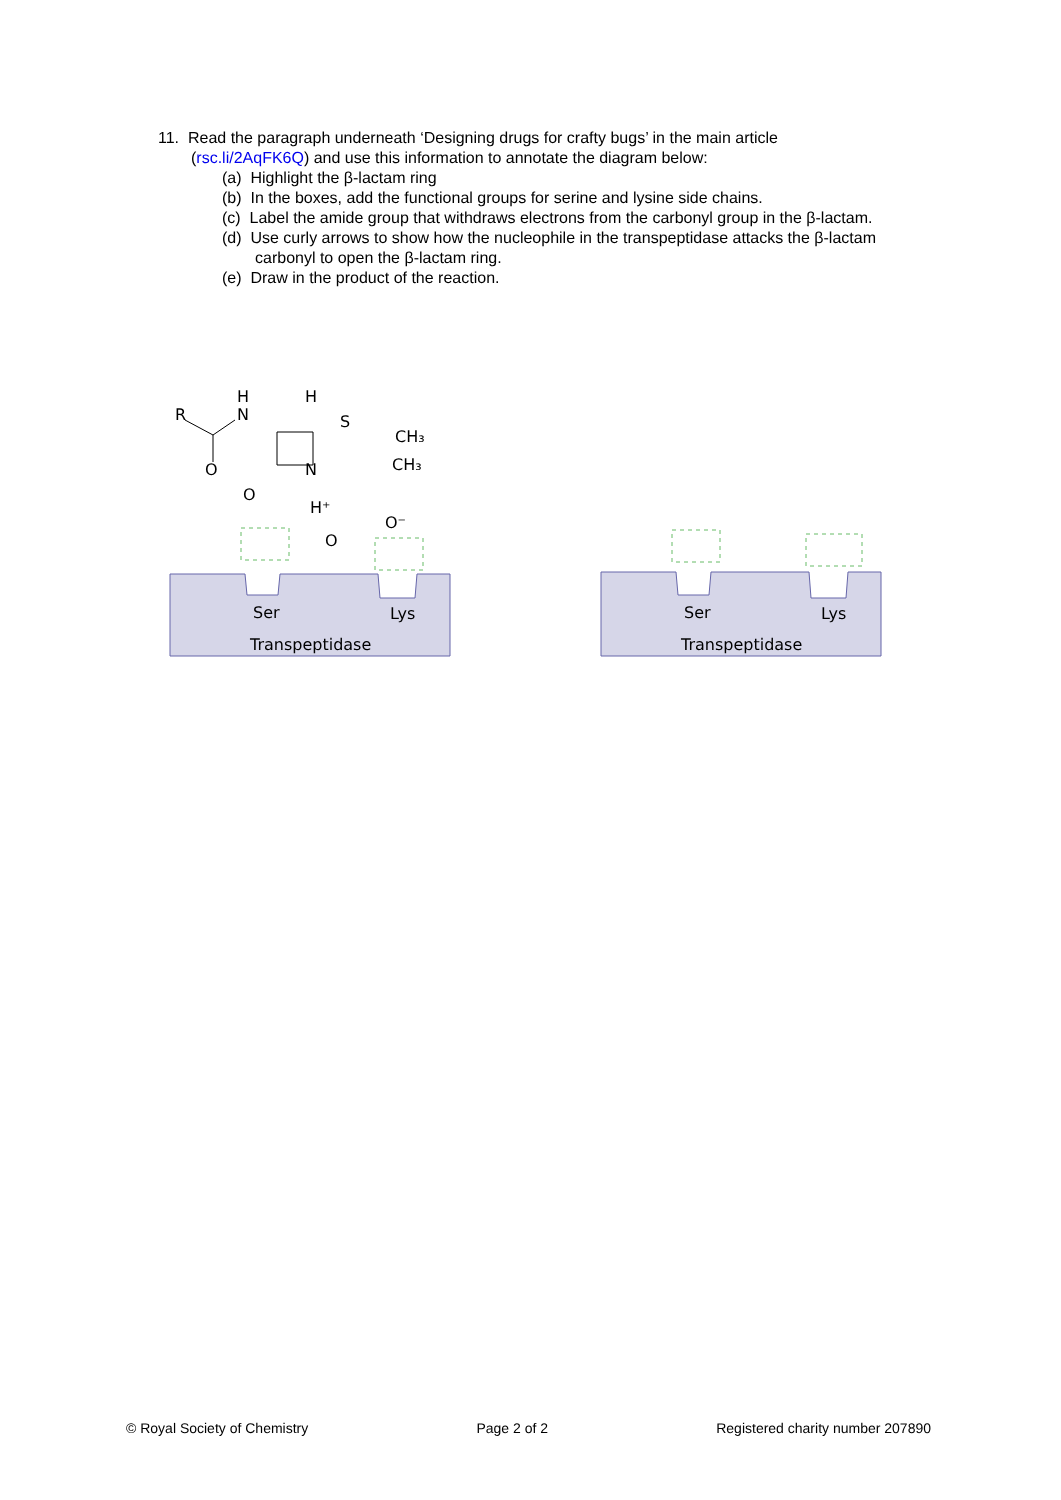11. Read the paragraph underneath ‘Designing drugs for crafty bugs’ in the main article
(rsc.li/2AqFK6Q) and use this information to annotate the diagram below:
(a) Highlight the β-lactam ring
(b) In the boxes, add the functional groups for serine and lysine side chains.
(c) Label the amide group that withdraws electrons from the carbonyl group in the β-lactam.
(d) Use curly arrows to show how the nucleophile in the transpeptidase attacks the β-lactam carbonyl to open the β-lactam ring.
(e) Draw in the product of the reaction.
R
H
N
H
S
CH₃
CH₃
O
N
O
H⁺
O⁻
O
Ser
Lys
Transpeptidase
Ser
Lys
Transpeptidase
© Royal Society of Chemistry Page 2 of 2 Registered charity number 207890